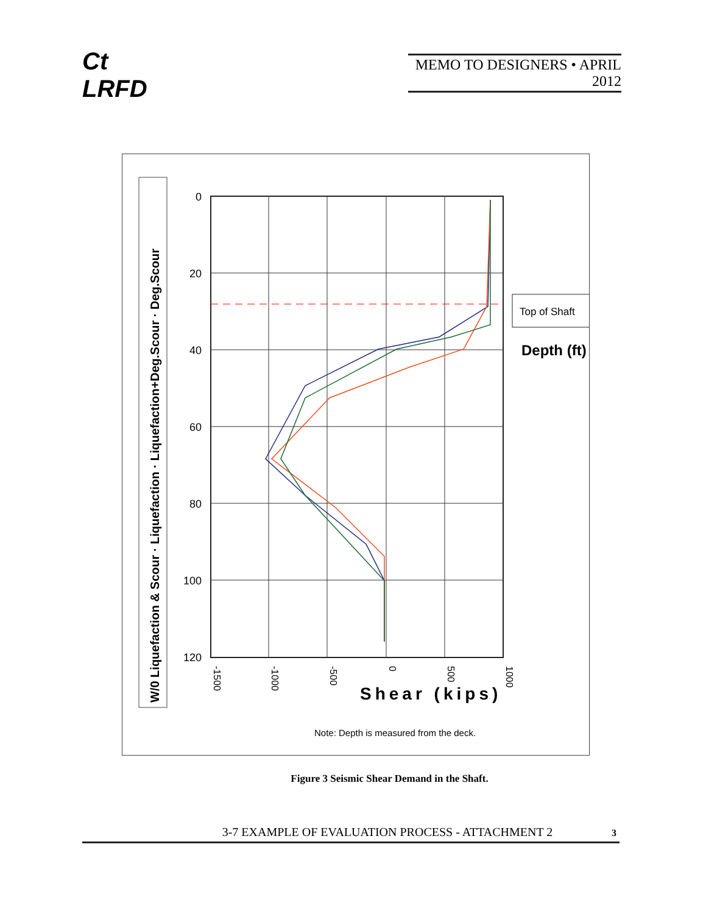Ct
LRFD
MEMO TO DESIGNERS • APRIL 2012
W/0 Liquefaction & Scour · Liquefaction · Liquefaction+Deg.Scour · Deg.Scour
0
20
40
60
80
100
120
-1500
-1000
-500
0
500
1000
Top of Shaft
Depth (ft)
Shear (kips)
Note: Depth is measured from the deck.
Figure 3 Seismic Shear Demand in the Shaft.
3-7 EXAMPLE OF EVALUATION PROCESS - ATTACHMENT 2
3